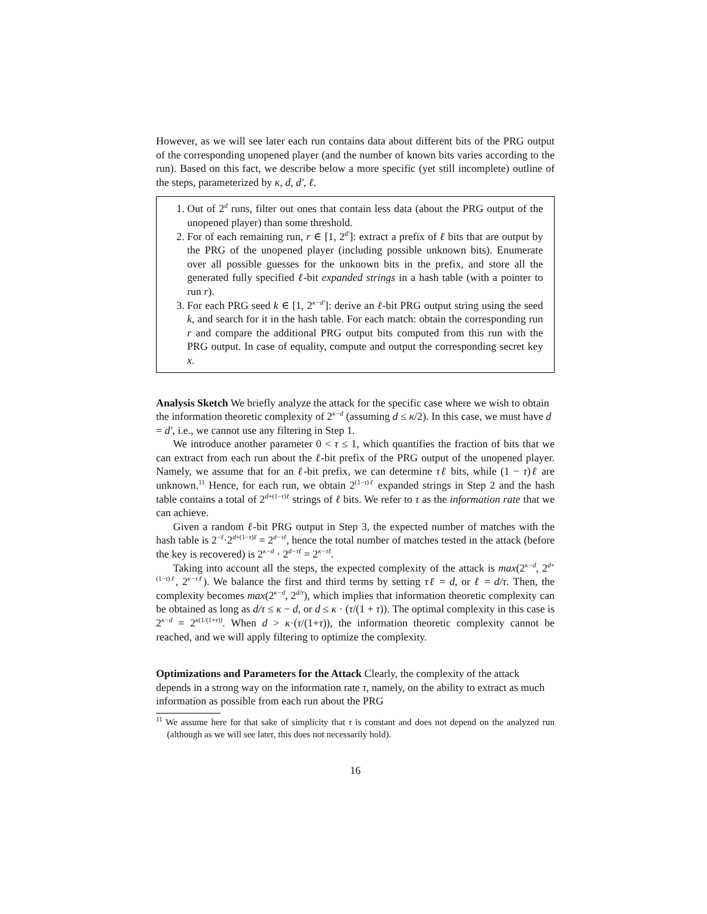However, as we will see later each run contains data about different bits of the PRG output of the corresponding unopened player (and the number of known bits varies according to the run). Based on this fact, we describe below a more specific (yet still incomplete) outline of the steps, parameterized by κ, d, d′, ℓ.
1. Out of 2<sup>d</sup> runs, filter out ones that contain less data (about the PRG output of the unopened player) than some threshold.
2. For of each remaining run, r ∈ [1, 2<sup>d′</sup>]: extract a prefix of ℓ bits that are output by the PRG of the unopened player (including possible unknown bits). Enumerate over all possible guesses for the unknown bits in the prefix, and store all the generated fully specified ℓ-bit expanded strings in a hash table (with a pointer to run r).
3. For each PRG seed k ∈ [1, 2<sup>κ−d′</sup>]: derive an ℓ-bit PRG output string using the seed k, and search for it in the hash table. For each match: obtain the corresponding run r and compare the additional PRG output bits computed from this run with the PRG output. In case of equality, compute and output the corresponding secret key x.
Analysis Sketch
We briefly analyze the attack for the specific case where we wish to obtain the information theoretic complexity of 2<sup>κ−d</sup> (assuming d ≤ κ/2). In this case, we must have d = d′, i.e., we cannot use any filtering in Step 1.
We introduce another parameter 0 < τ ≤ 1, which quantifies the fraction of bits that we can extract from each run about the ℓ-bit prefix of the PRG output of the unopened player. Namely, we assume that for an ℓ-bit prefix, we can determine τℓ bits, while (1 − τ)ℓ are unknown.<sup>11</sup> Hence, for each run, we obtain 2<sup>(1−τ)ℓ</sup> expanded strings in Step 2 and the hash table contains a total of 2<sup>d+(1−τ)ℓ</sup> strings of ℓ bits. We refer to τ as the information rate that we can achieve.
Given a random ℓ-bit PRG output in Step 3, the expected number of matches with the hash table is 2<sup>−ℓ</sup>·2<sup>d+(1−τ)ℓ</sup> = 2<sup>d−τℓ</sup>, hence the total number of matches tested in the attack (before the key is recovered) is 2<sup>κ−d</sup> · 2<sup>d−τℓ</sup> = 2<sup>κ−τℓ</sup>.
Taking into account all the steps, the expected complexity of the attack is max(2<sup>κ−d</sup>, 2<sup>d+(1−τ)ℓ</sup>, 2<sup>κ−τℓ</sup>). We balance the first and third terms by setting τℓ = d, or ℓ = d/τ. Then, the complexity becomes max(2<sup>κ−d</sup>, 2<sup>d/τ</sup>), which implies that information theoretic complexity can be obtained as long as d/τ ≤ κ − d, or d ≤ κ · (τ/(1 + τ)). The optimal complexity in this case is 2<sup>κ−d</sup> = 2<sup>κ(1/(1+τ))</sup>. When d > κ·(τ/(1+τ)), the information theoretic complexity cannot be reached, and we will apply filtering to optimize the complexity.
Optimizations and Parameters for the Attack
Clearly, the complexity of the attack depends in a strong way on the information rate τ, namely, on the ability to extract as much information as possible from each run about the PRG
<sup>11</sup> We assume here for that sake of simplicity that τ is constant and does not depend on the analyzed run (although as we will see later, this does not necessarily hold).
16